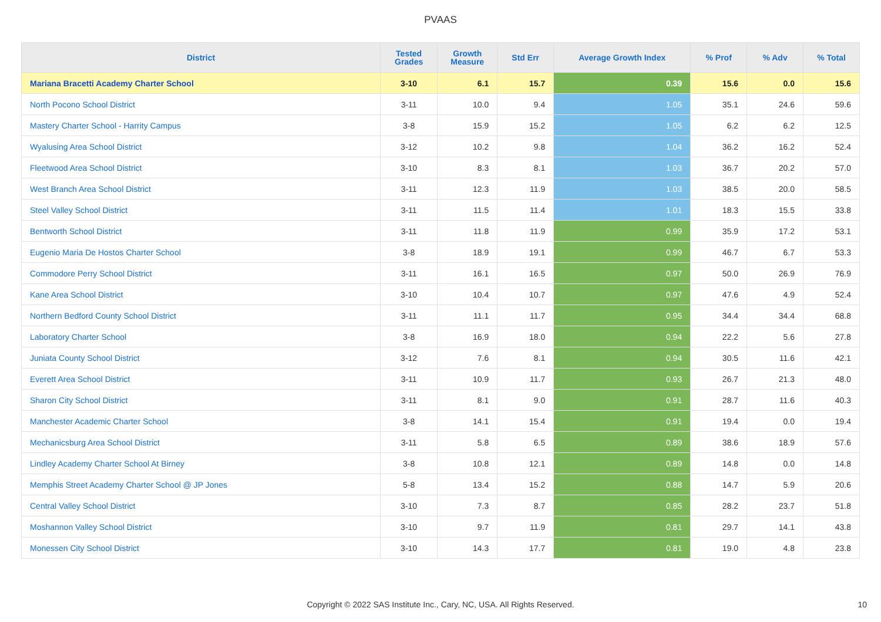PVAAS
| District | Tested Grades | Growth Measure | Std Err | Average Growth Index | % Prof | % Adv | % Total |
| --- | --- | --- | --- | --- | --- | --- | --- |
| Mariana Bracetti Academy Charter School | 3-10 | 6.1 | 15.7 | 0.39 | 15.6 | 0.0 | 15.6 |
| North Pocono School District | 3-11 | 10.0 | 9.4 | 1.05 | 35.1 | 24.6 | 59.6 |
| Mastery Charter School - Harrity Campus | 3-8 | 15.9 | 15.2 | 1.05 | 6.2 | 6.2 | 12.5 |
| Wyalusing Area School District | 3-12 | 10.2 | 9.8 | 1.04 | 36.2 | 16.2 | 52.4 |
| Fleetwood Area School District | 3-10 | 8.3 | 8.1 | 1.03 | 36.7 | 20.2 | 57.0 |
| West Branch Area School District | 3-11 | 12.3 | 11.9 | 1.03 | 38.5 | 20.0 | 58.5 |
| Steel Valley School District | 3-11 | 11.5 | 11.4 | 1.01 | 18.3 | 15.5 | 33.8 |
| Bentworth School District | 3-11 | 11.8 | 11.9 | 0.99 | 35.9 | 17.2 | 53.1 |
| Eugenio Maria De Hostos Charter School | 3-8 | 18.9 | 19.1 | 0.99 | 46.7 | 6.7 | 53.3 |
| Commodore Perry School District | 3-11 | 16.1 | 16.5 | 0.97 | 50.0 | 26.9 | 76.9 |
| Kane Area School District | 3-10 | 10.4 | 10.7 | 0.97 | 47.6 | 4.9 | 52.4 |
| Northern Bedford County School District | 3-11 | 11.1 | 11.7 | 0.95 | 34.4 | 34.4 | 68.8 |
| Laboratory Charter School | 3-8 | 16.9 | 18.0 | 0.94 | 22.2 | 5.6 | 27.8 |
| Juniata County School District | 3-12 | 7.6 | 8.1 | 0.94 | 30.5 | 11.6 | 42.1 |
| Everett Area School District | 3-11 | 10.9 | 11.7 | 0.93 | 26.7 | 21.3 | 48.0 |
| Sharon City School District | 3-11 | 8.1 | 9.0 | 0.91 | 28.7 | 11.6 | 40.3 |
| Manchester Academic Charter School | 3-8 | 14.1 | 15.4 | 0.91 | 19.4 | 0.0 | 19.4 |
| Mechanicsburg Area School District | 3-11 | 5.8 | 6.5 | 0.89 | 38.6 | 18.9 | 57.6 |
| Lindley Academy Charter School At Birney | 3-8 | 10.8 | 12.1 | 0.89 | 14.8 | 0.0 | 14.8 |
| Memphis Street Academy Charter School @ JP Jones | 5-8 | 13.4 | 15.2 | 0.88 | 14.7 | 5.9 | 20.6 |
| Central Valley School District | 3-10 | 7.3 | 8.7 | 0.85 | 28.2 | 23.7 | 51.8 |
| Moshannon Valley School District | 3-10 | 9.7 | 11.9 | 0.81 | 29.7 | 14.1 | 43.8 |
| Monessen City School District | 3-10 | 14.3 | 17.7 | 0.81 | 19.0 | 4.8 | 23.8 |
Copyright © 2022 SAS Institute Inc., Cary, NC, USA. All Rights Reserved. 10